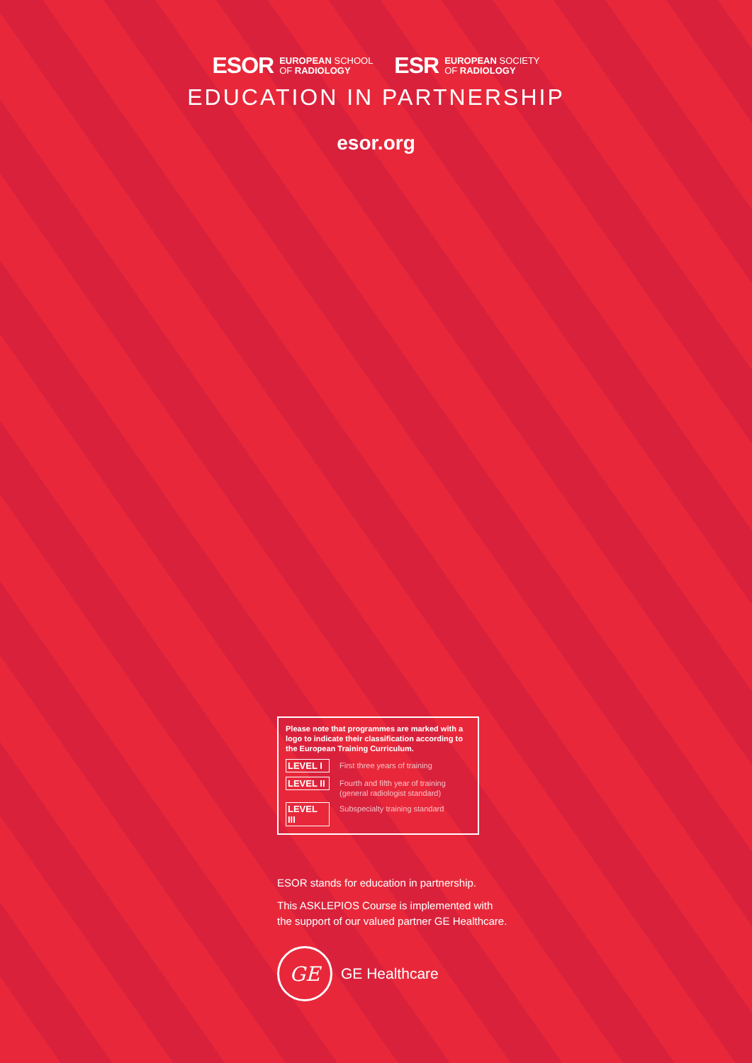ESOR EUROPEAN SCHOOL
OF RADIOLOGY
ESR EUROPEAN SOCIETY
OF RADIOLOGY
EDUCATION IN PARTNERSHIP
esor.org
Please note that programmes are marked with a logo to indicate their classification according to the European Training Curriculum.
LEVEL I First three years of training
LEVEL II Fourth and fifth year of training
(general radiologist standard)
LEVEL III Subspecialty training standard
ESOR stands for education in partnership.
This ASKLEPIOS Course is implemented with
the support of our valued partner GE Healthcare.
GE
GE Healthcare